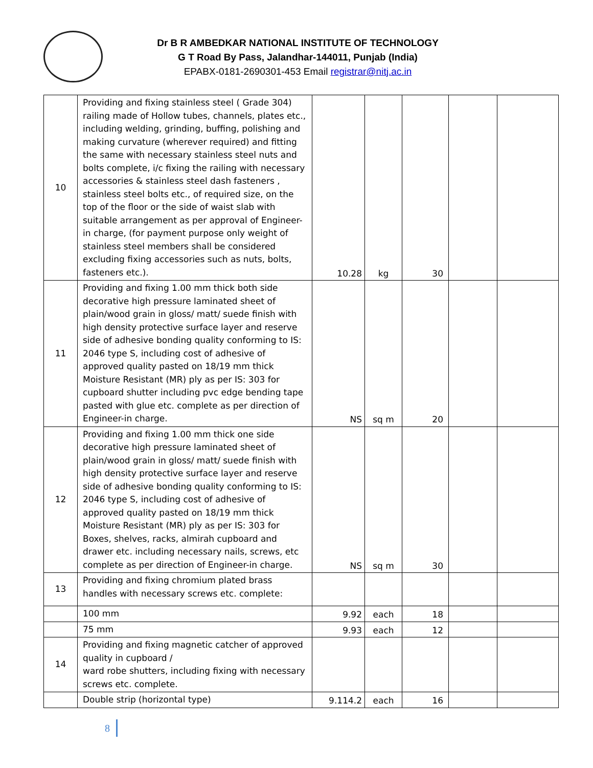Dr B R AMBEDKAR NATIONAL INSTITUTE OF TECHNOLOGY
G T Road By Pass, Jalandhar-144011, Punjab (India)
EPABX-0181-2690301-453 Email registrar@nitj.ac.in
| 10 | Providing and fixing stainless steel ( Grade 304) railing made of Hollow tubes, channels, plates etc., including welding, grinding, buffing, polishing and making curvature (wherever required) and fitting the same with necessary stainless steel nuts and bolts complete, i/c fixing the railing with necessary accessories & stainless steel dash fasteners , stainless steel bolts etc., of required size, on the top of the floor or the side of waist slab with suitable arrangement as per approval of Engineer-in charge, (for payment purpose only weight of stainless steel members shall be considered excluding fixing accessories such as nuts, bolts, fasteners etc.). | 10.28 | kg | 30 | | |
| 11 | Providing and fixing 1.00 mm thick both side decorative high pressure laminated sheet of plain/wood grain in gloss/ matt/ suede finish with high density protective surface layer and reserve side of adhesive bonding quality conforming to IS: 2046 type S, including cost of adhesive of approved quality pasted on 18/19 mm thick Moisture Resistant (MR) ply as per IS: 303 for cupboard shutter including pvc edge bending tape pasted with glue etc. complete as per direction of Engineer-in charge. | NS | sq m | 20 | | |
| 12 | Providing and fixing 1.00 mm thick one side decorative high pressure laminated sheet of plain/wood grain in gloss/ matt/ suede finish with high density protective surface layer and reserve side of adhesive bonding quality conforming to IS: 2046 type S, including cost of adhesive of approved quality pasted on 18/19 mm thick Moisture Resistant (MR) ply as per IS: 303 for Boxes, shelves, racks, almirah cupboard and drawer etc. including necessary nails, screws, etc complete as per direction of Engineer-in charge. | NS | sq m | 30 | | |
| 13 | Providing and fixing chromium plated brass handles with necessary screws etc. complete: | | | | | |
| | 100 mm | 9.92 | each | 18 | | |
| | 75 mm | 9.93 | each | 12 | | |
| 14 | Providing and fixing magnetic catcher of approved quality in cupboard / ward robe shutters, including fixing with necessary screws etc. complete. | | | | | |
| | Double strip (horizontal type) | 9.114.2 | each | 16 | | |
8